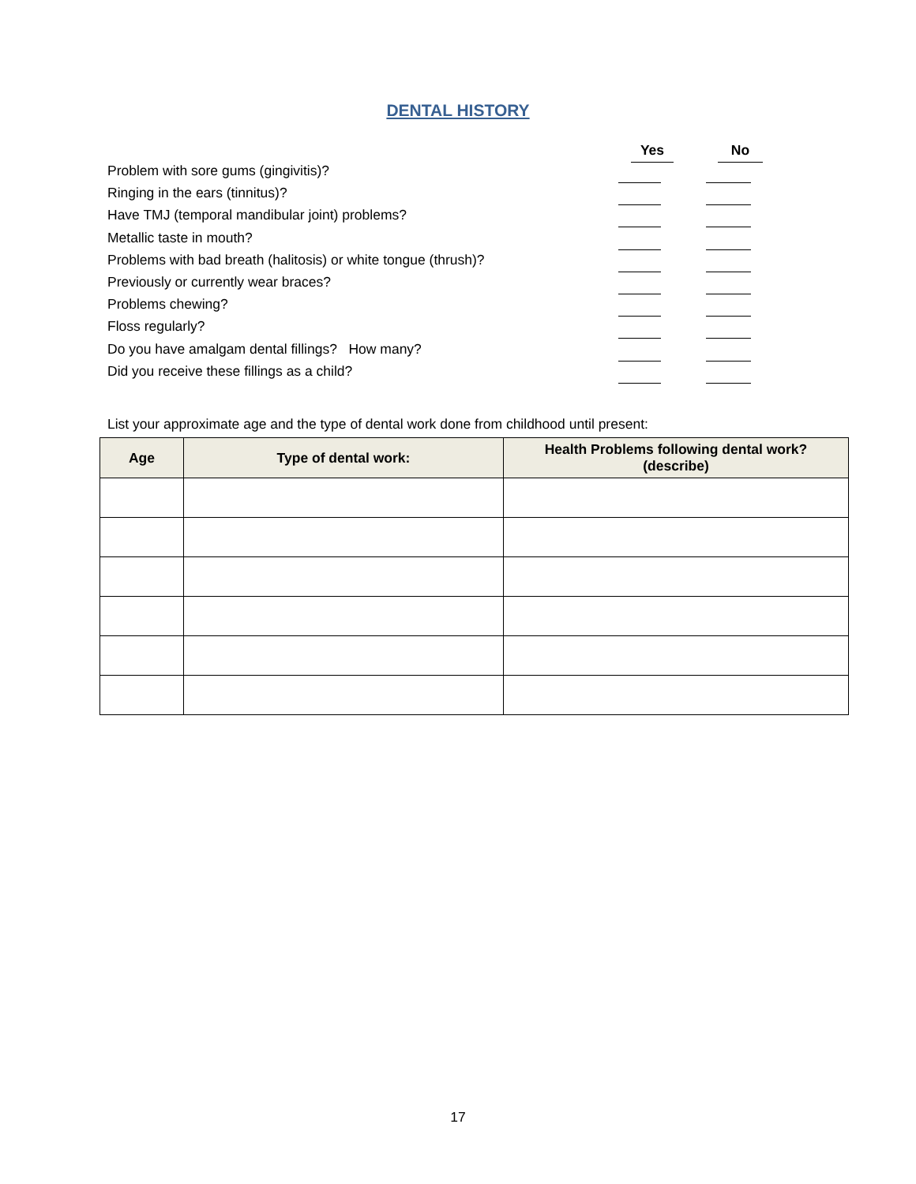DENTAL HISTORY
Yes No
Problem with sore gums (gingivitis)?
Ringing in the ears (tinnitus)?
Have TMJ (temporal mandibular joint) problems?
Metallic taste in mouth?
Problems with bad breath (halitosis) or white tongue (thrush)?
Previously or currently wear braces?
Problems chewing?
Floss regularly?
Do you have amalgam dental fillings? How many?
Did you receive these fillings as a child?
List your approximate age and the type of dental work done from childhood until present:
| Age | Type of dental work: | Health Problems following dental work? (describe) |
| --- | --- | --- |
17